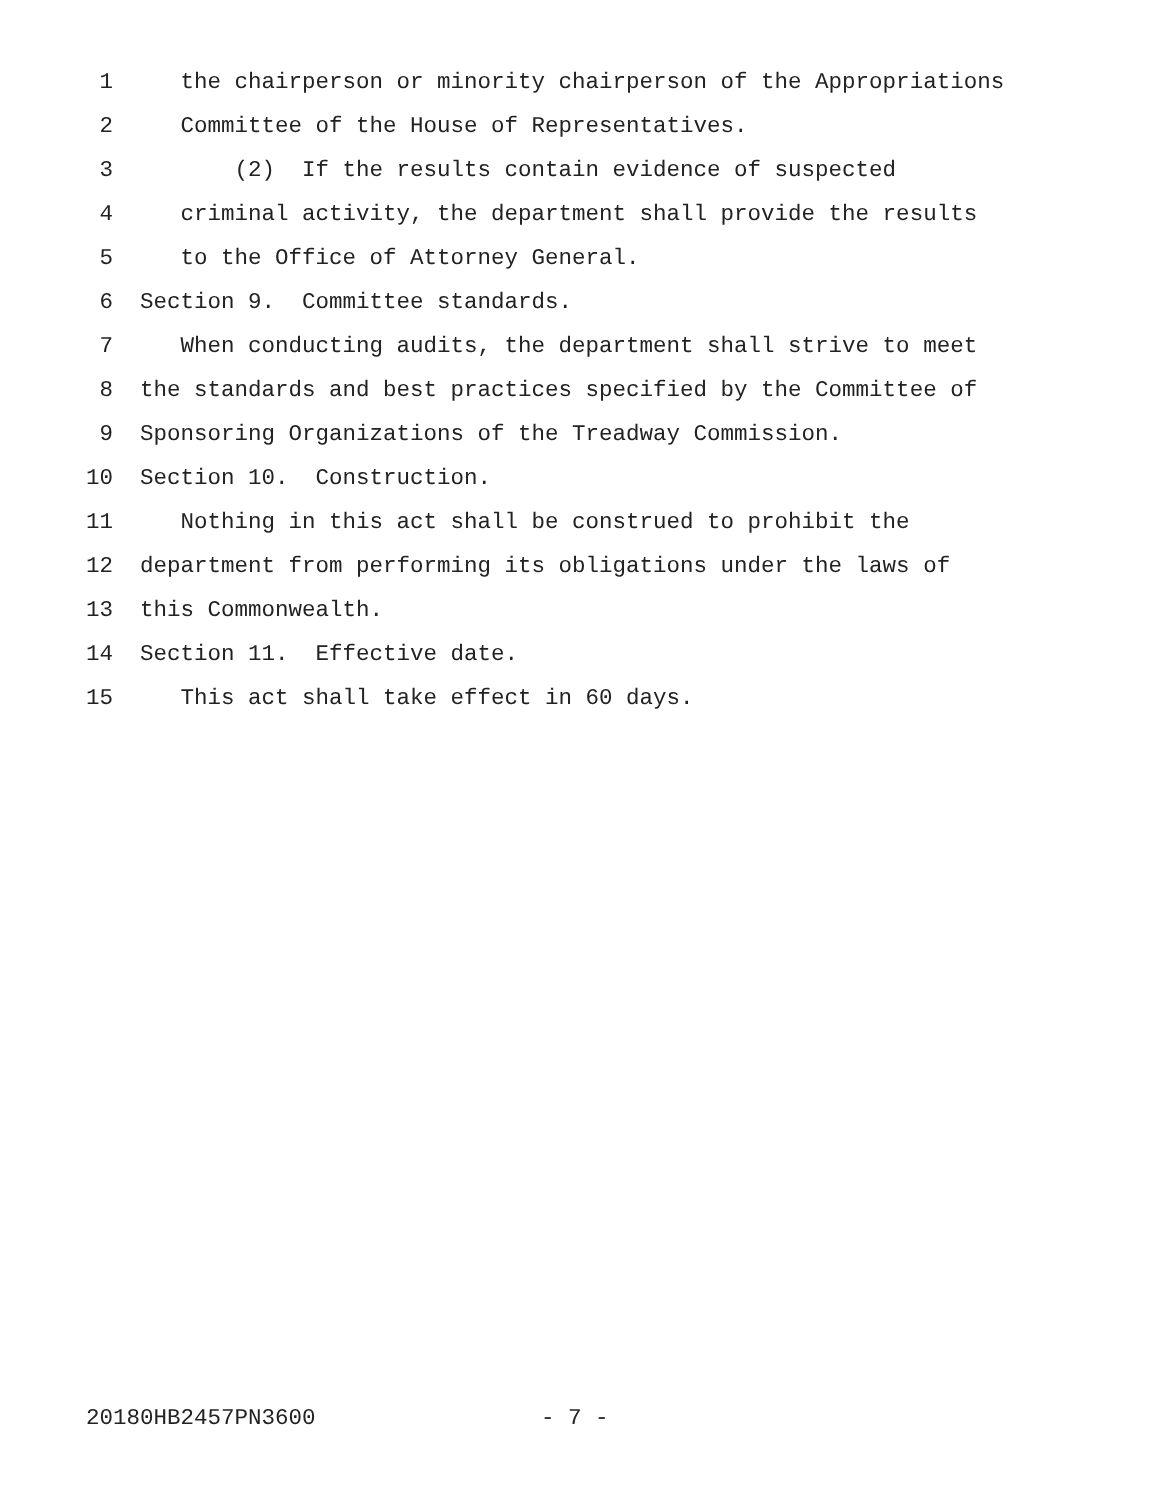1 the chairperson or minority chairperson of the Appropriations
2 Committee of the House of Representatives.
3 (2) If the results contain evidence of suspected
4 criminal activity, the department shall provide the results
5 to the Office of Attorney General.
6 Section 9. Committee standards.
7 When conducting audits, the department shall strive to meet
8 the standards and best practices specified by the Committee of
9 Sponsoring Organizations of the Treadway Commission.
10 Section 10. Construction.
11 Nothing in this act shall be construed to prohibit the
12 department from performing its obligations under the laws of
13 this Commonwealth.
14 Section 11. Effective date.
15 This act shall take effect in 60 days.
20180HB2457PN3600 - 7 -